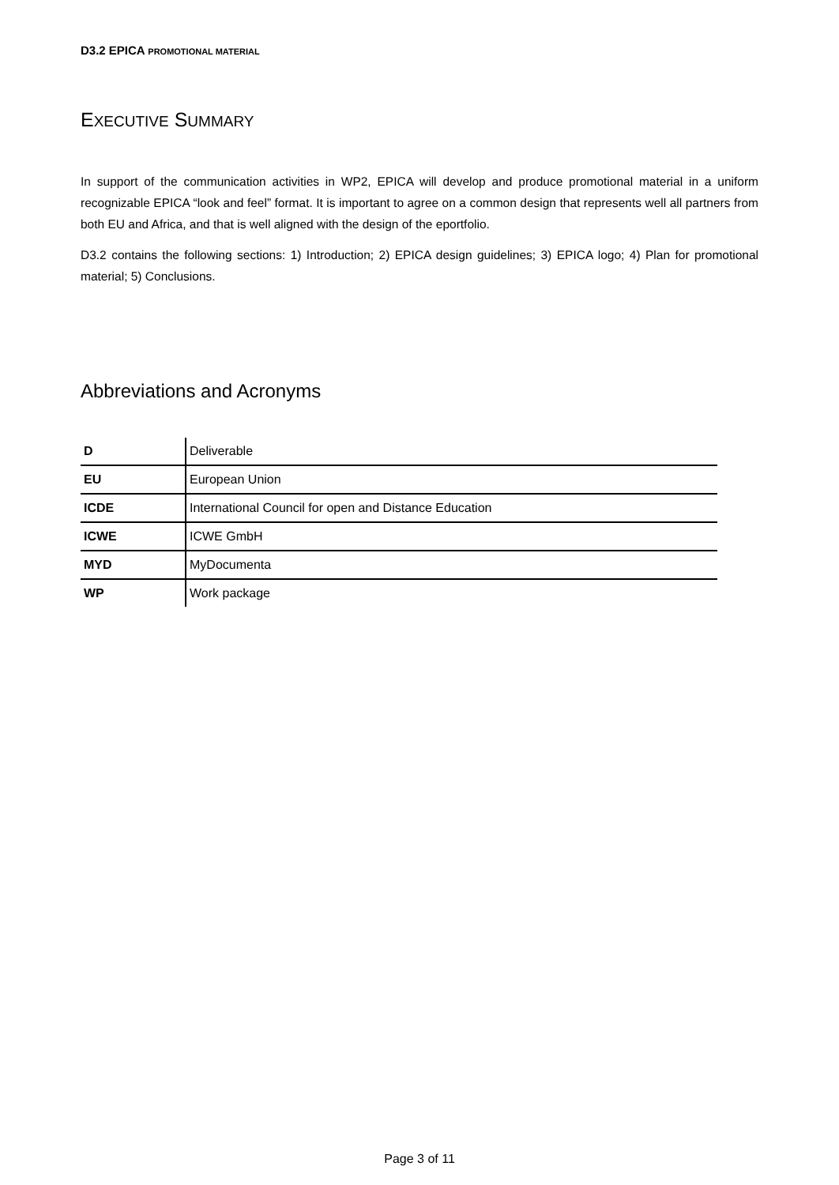D3.2 EPICA PROMOTIONAL MATERIAL
EXECUTIVE SUMMARY
In support of the communication activities in WP2, EPICA will develop and produce promotional material in a uniform recognizable EPICA “look and feel” format. It is important to agree on a common design that represents well all partners from both EU and Africa, and that is well aligned with the design of the eportfolio.
D3.2 contains the following sections: 1) Introduction; 2) EPICA design guidelines; 3) EPICA logo; 4) Plan for promotional material; 5) Conclusions.
Abbreviations and Acronyms
| D | Deliverable |
| EU | European Union |
| ICDE | International Council for open and Distance Education |
| ICWE | ICWE GmbH |
| MYD | MyDocumenta |
| WP | Work package |
Page 3 of 11